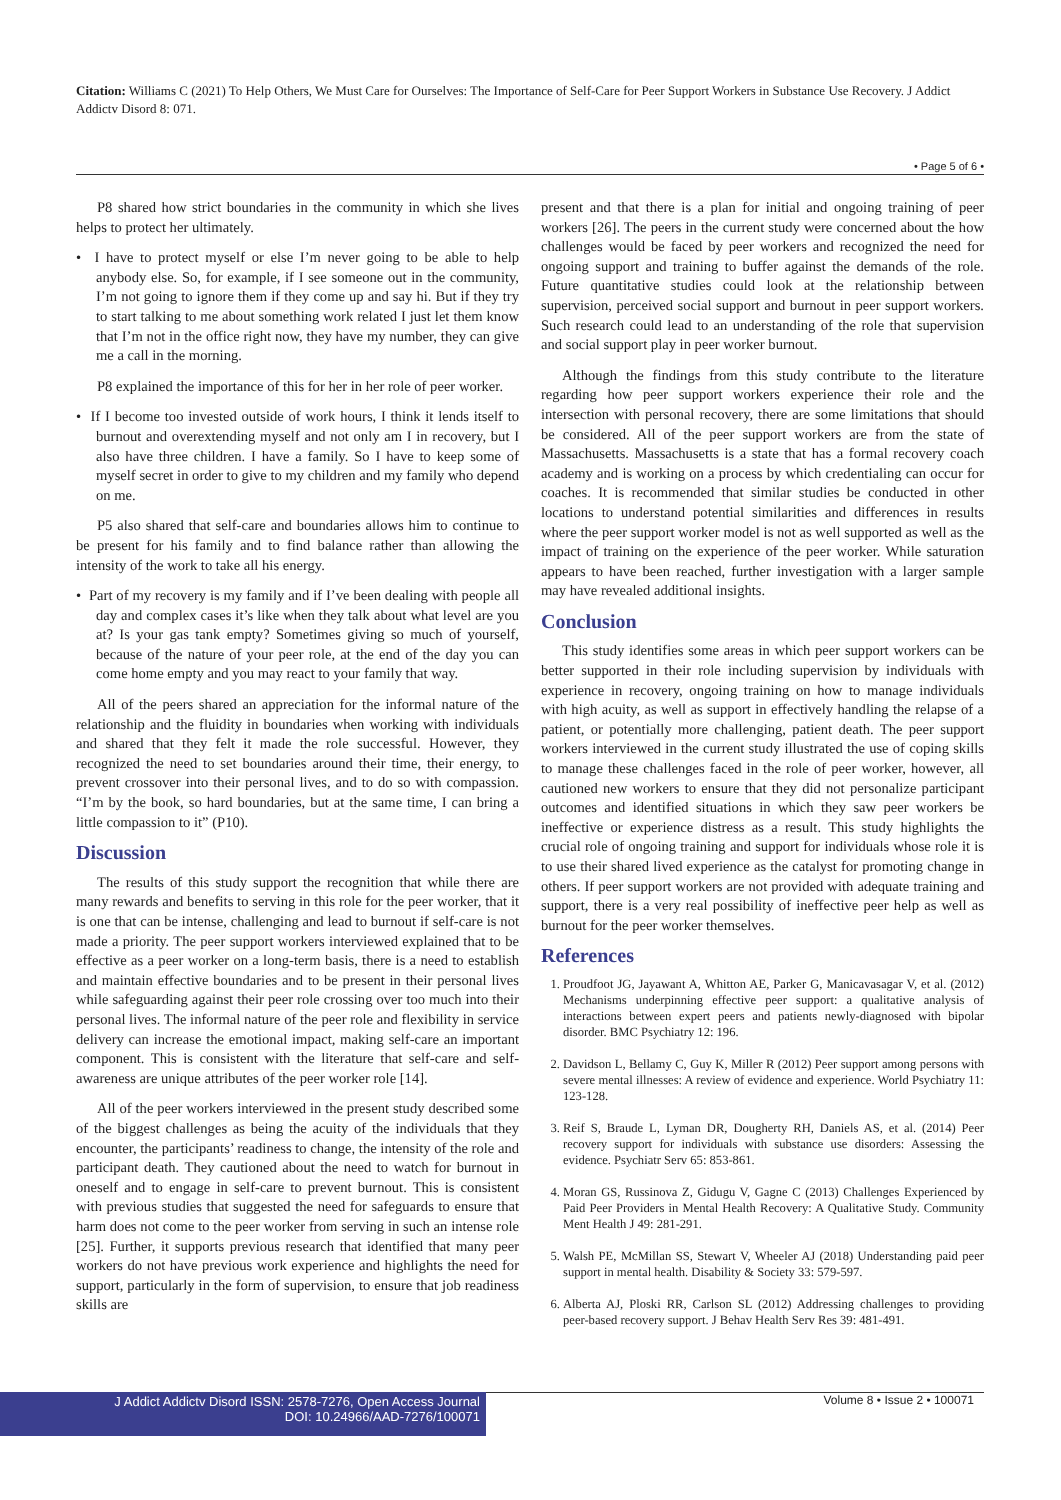Citation: Williams C (2021) To Help Others, We Must Care for Ourselves: The Importance of Self-Care for Peer Support Workers in Substance Use Recovery. J Addict Addictv Disord 8: 071.
• Page 5 of 6 •
P8 shared how strict boundaries in the community in which she lives helps to protect her ultimately.
• I have to protect myself or else I’m never going to be able to help anybody else. So, for example, if I see someone out in the community, I’m not going to ignore them if they come up and say hi. But if they try to start talking to me about something work related I just let them know that I’m not in the office right now, they have my number, they can give me a call in the morning.
P8 explained the importance of this for her in her role of peer worker.
• If I become too invested outside of work hours, I think it lends itself to burnout and overextending myself and not only am I in recovery, but I also have three children. I have a family. So I have to keep some of myself secret in order to give to my children and my family who depend on me.
P5 also shared that self-care and boundaries allows him to continue to be present for his family and to find balance rather than allowing the intensity of the work to take all his energy.
• Part of my recovery is my family and if I’ve been dealing with people all day and complex cases it’s like when they talk about what level are you at? Is your gas tank empty? Sometimes giving so much of yourself, because of the nature of your peer role, at the end of the day you can come home empty and you may react to your family that way.
All of the peers shared an appreciation for the informal nature of the relationship and the fluidity in boundaries when working with individuals and shared that they felt it made the role successful. However, they recognized the need to set boundaries around their time, their energy, to prevent crossover into their personal lives, and to do so with compassion. “I’m by the book, so hard boundaries, but at the same time, I can bring a little compassion to it” (P10).
Discussion
The results of this study support the recognition that while there are many rewards and benefits to serving in this role for the peer worker, that it is one that can be intense, challenging and lead to burnout if self-care is not made a priority. The peer support workers interviewed explained that to be effective as a peer worker on a long-term basis, there is a need to establish and maintain effective boundaries and to be present in their personal lives while safeguarding against their peer role crossing over too much into their personal lives. The informal nature of the peer role and flexibility in service delivery can increase the emotional impact, making self-care an important component. This is consistent with the literature that self-care and self-awareness are unique attributes of the peer worker role [14].
All of the peer workers interviewed in the present study described some of the biggest challenges as being the acuity of the individuals that they encounter, the participants’ readiness to change, the intensity of the role and participant death. They cautioned about the need to watch for burnout in oneself and to engage in self-care to prevent burnout. This is consistent with previous studies that suggested the need for safeguards to ensure that harm does not come to the peer worker from serving in such an intense role [25]. Further, it supports previous research that identified that many peer workers do not have previous work experience and highlights the need for support, particularly in the form of supervision, to ensure that job readiness skills are
present and that there is a plan for initial and ongoing training of peer workers [26]. The peers in the current study were concerned about the how challenges would be faced by peer workers and recognized the need for ongoing support and training to buffer against the demands of the role. Future quantitative studies could look at the relationship between supervision, perceived social support and burnout in peer support workers. Such research could lead to an understanding of the role that supervision and social support play in peer worker burnout.
Although the findings from this study contribute to the literature regarding how peer support workers experience their role and the intersection with personal recovery, there are some limitations that should be considered. All of the peer support workers are from the state of Massachusetts. Massachusetts is a state that has a formal recovery coach academy and is working on a process by which credentialing can occur for coaches. It is recommended that similar studies be conducted in other locations to understand potential similarities and differences in results where the peer support worker model is not as well supported as well as the impact of training on the experience of the peer worker. While saturation appears to have been reached, further investigation with a larger sample may have revealed additional insights.
Conclusion
This study identifies some areas in which peer support workers can be better supported in their role including supervision by individuals with experience in recovery, ongoing training on how to manage individuals with high acuity, as well as support in effectively handling the relapse of a patient, or potentially more challenging, patient death. The peer support workers interviewed in the current study illustrated the use of coping skills to manage these challenges faced in the role of peer worker, however, all cautioned new workers to ensure that they did not personalize participant outcomes and identified situations in which they saw peer workers be ineffective or experience distress as a result. This study highlights the crucial role of ongoing training and support for individuals whose role it is to use their shared lived experience as the catalyst for promoting change in others. If peer support workers are not provided with adequate training and support, there is a very real possibility of ineffective peer help as well as burnout for the peer worker themselves.
References
1. Proudfoot JG, Jayawant A, Whitton AE, Parker G, Manicavasagar V, et al. (2012) Mechanisms underpinning effective peer support: a qualitative analysis of interactions between expert peers and patients newly-diagnosed with bipolar disorder. BMC Psychiatry 12: 196.
2. Davidson L, Bellamy C, Guy K, Miller R (2012) Peer support among persons with severe mental illnesses: A review of evidence and experience. World Psychiatry 11: 123-128.
3. Reif S, Braude L, Lyman DR, Dougherty RH, Daniels AS, et al. (2014) Peer recovery support for individuals with substance use disorders: Assessing the evidence. Psychiatr Serv 65: 853-861.
4. Moran GS, Russinova Z, Gidugu V, Gagne C (2013) Challenges Experienced by Paid Peer Providers in Mental Health Recovery: A Qualitative Study. Community Ment Health J 49: 281-291.
5. Walsh PE, McMillan SS, Stewart V, Wheeler AJ (2018) Understanding paid peer support in mental health. Disability & Society 33: 579-597.
6. Alberta AJ, Ploski RR, Carlson SL (2012) Addressing challenges to providing peer-based recovery support. J Behav Health Serv Res 39: 481-491.
J Addict Addictv Disord ISSN: 2578-7276, Open Access Journal
DOI: 10.24966/AAD-7276/100071
Volume 8 • Issue 2 • 100071